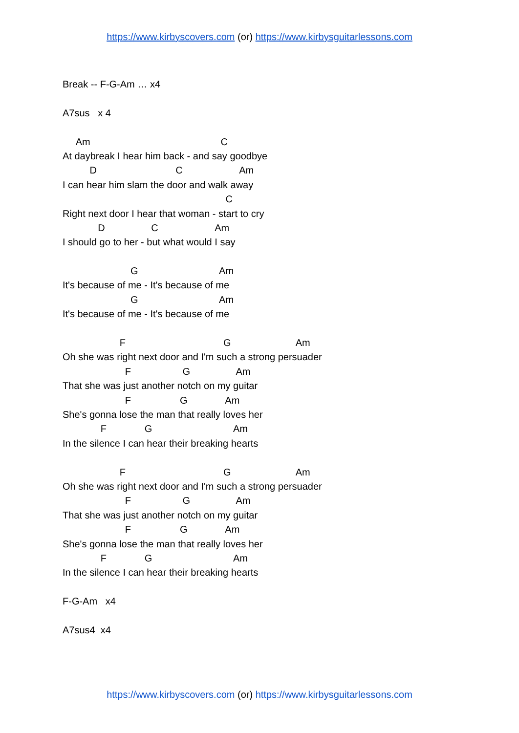https://www.kirbyscovers.com (or) https://www.kirbysguitarlessons.com
Break -- F-G-Am … x4
A7sus x 4
Am C
At daybreak I hear him back - and say goodbye
D C Am
I can hear him slam the door and walk away
C
Right next door I hear that woman - start to cry
D C Am
I should go to her - but what would I say
G Am
It's because of me - It's because of me
G Am
It's because of me - It's because of me
F G Am
Oh she was right next door and I'm such a strong persuader
F G Am
That she was just another notch on my guitar
F G Am
She's gonna lose the man that really loves her
F G Am
In the silence I can hear their breaking hearts
F G Am
Oh she was right next door and I'm such a strong persuader
F G Am
That she was just another notch on my guitar
F G Am
She's gonna lose the man that really loves her
F G Am
In the silence I can hear their breaking hearts
F-G-Am x4
A7sus4 x4
https://www.kirbyscovers.com (or) https://www.kirbysguitarlessons.com